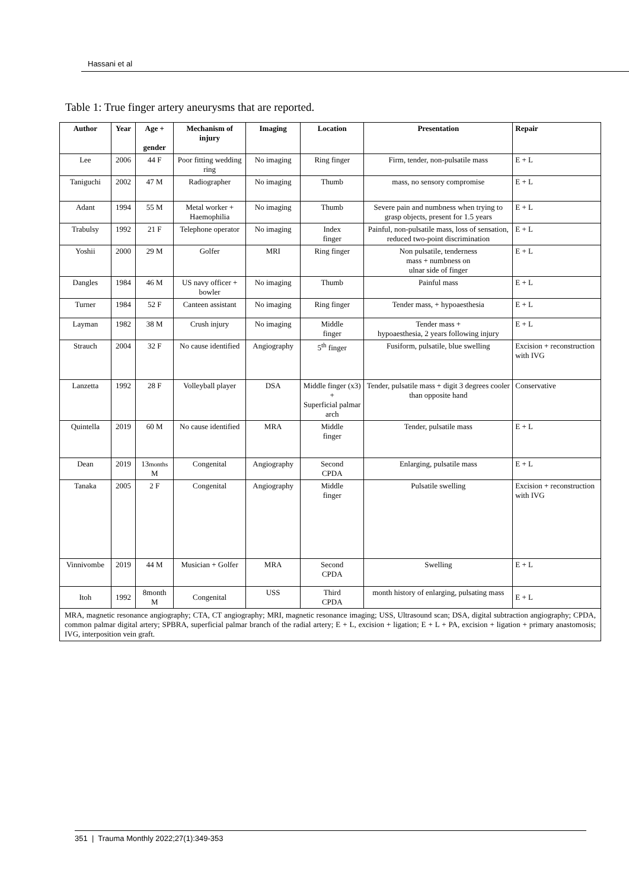Hassani et al
Table 1: True finger artery aneurysms that are reported.
| Author | Year | Age + gender | Mechanism of injury | Imaging | Location | Presentation | Repair |
| --- | --- | --- | --- | --- | --- | --- | --- |
| Lee | 2006 | 44 F | Poor fitting wedding ring | No imaging | Ring finger | Firm, tender, non-pulsatile mass | E + L |
| Taniguchi | 2002 | 47 M | Radiographer | No imaging | Thumb | mass, no sensory compromise | E + L |
| Adant | 1994 | 55 M | Metal worker + Haemophilia | No imaging | Thumb | Severe pain and numbness when trying to grasp objects, present for 1.5 years | E + L |
| Trabulsy | 1992 | 21 F | Telephone operator | No imaging | Index finger | Painful, non-pulsatile mass, loss of sensation, reduced two-point discrimination | E + L |
| Yoshii | 2000 | 29 M | Golfer | MRI | Ring finger | Non pulsatile, tenderness mass + numbness on ulnar side of finger | E + L |
| Dangles | 1984 | 46 M | US navy officer + bowler | No imaging | Thumb | Painful mass | E + L |
| Turner | 1984 | 52 F | Canteen assistant | No imaging | Ring finger | Tender mass, + hypoaesthesia | E + L |
| Layman | 1982 | 38 M | Crush injury | No imaging | Middle finger | Tender mass + hypoaesthesia, 2 years following injury | E + L |
| Strauch | 2004 | 32 F | No cause identified | Angiography | 5<sup>th</sup> finger | Fusiform, pulsatile, blue swelling | Excision + reconstruction with IVG |
| Lanzetta | 1992 | 28 F | Volleyball player | DSA | Middle finger (x3) + Superficial palmar arch | Tender, pulsatile mass + digit 3 degrees cooler than opposite hand | Conservative |
| Quintella | 2019 | 60 M | No cause identified | MRA | Middle finger | Tender, pulsatile mass | E + L |
| Dean | 2019 | 13 months M | Congenital | Angiography | Second CPDA | Enlarging, pulsatile mass | E + L |
| Tanaka | 2005 | 2 F | Congenital | Angiography | Middle finger | Pulsatile swelling | Excision + reconstruction with IVG |
| Vinnivombe | 2019 | 44 M | Musician + Golfer | MRA | Second CPDA | Swelling | E + L |
| Itoh | 1992 | 8month M | Congenital | USS | Third CPDA | month history of enlarging, pulsating mass | E + L |
| MRA, magnetic resonance angiography; CTA, CT angiography; MRI, magnetic resonance imaging; USS, Ultrasound scan; DSA, digital subtraction angiography; CPDA, common palmar digital artery; SPBRA, superficial palmar branch of the radial artery; E + L, excision + ligation; E + L + PA, excision + ligation + primary anastomosis; IVG, interposition vein graft. | | | | | | | |
351 | Trauma Monthly 2022;27(1):349-353